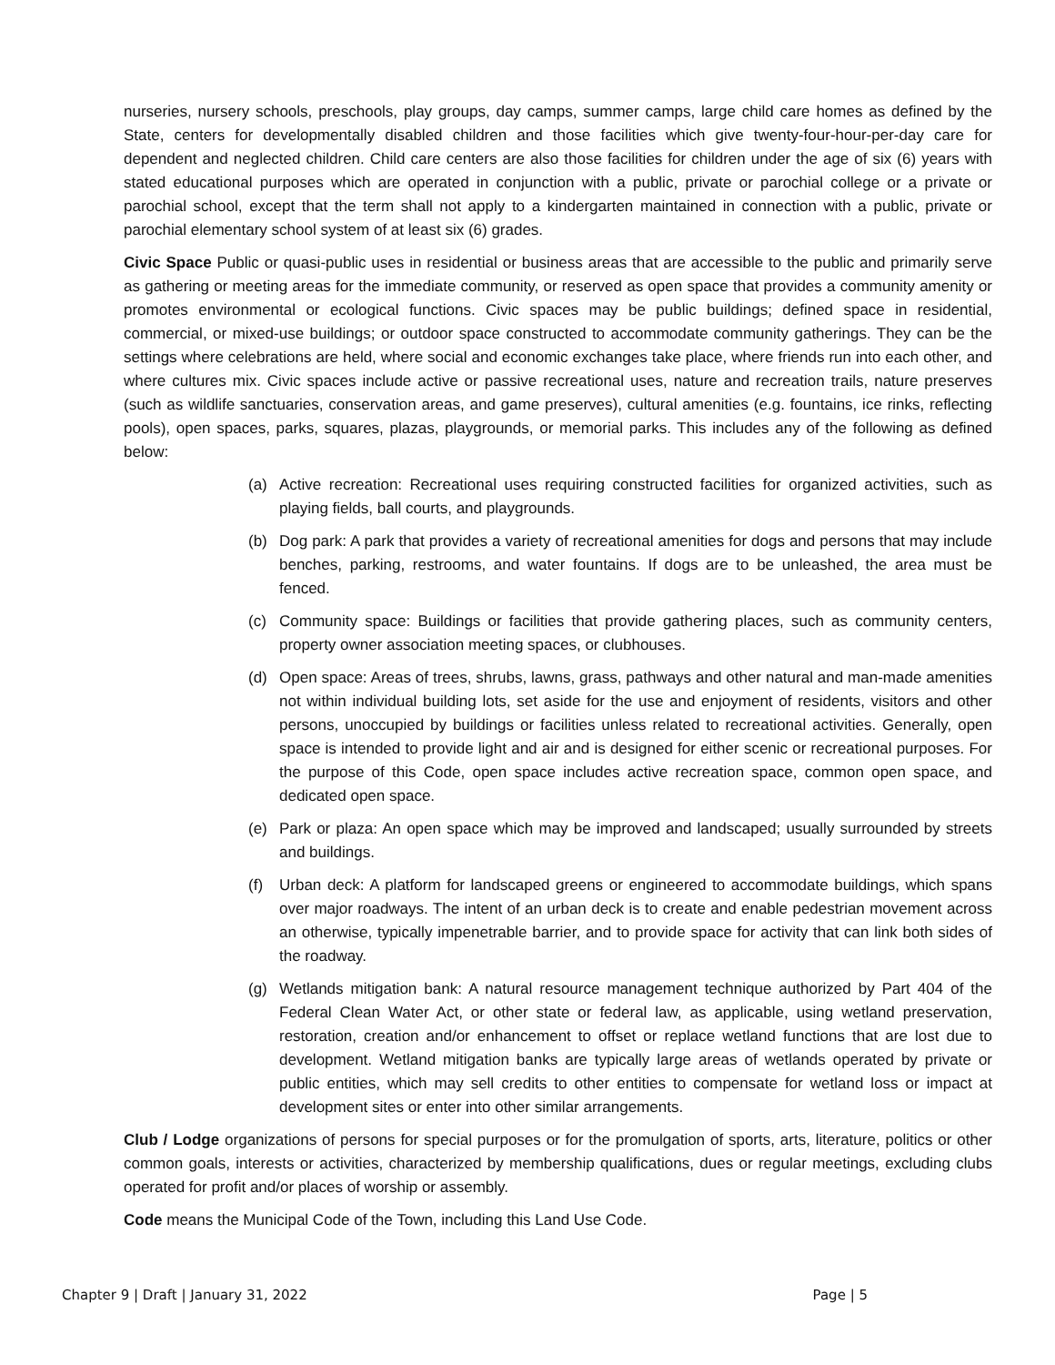nurseries, nursery schools, preschools, play groups, day camps, summer camps, large child care homes as defined by the State, centers for developmentally disabled children and those facilities which give twenty-four-hour-per-day care for dependent and neglected children. Child care centers are also those facilities for children under the age of six (6) years with stated educational purposes which are operated in conjunction with a public, private or parochial college or a private or parochial school, except that the term shall not apply to a kindergarten maintained in connection with a public, private or parochial elementary school system of at least six (6) grades.
Civic Space Public or quasi-public uses in residential or business areas that are accessible to the public and primarily serve as gathering or meeting areas for the immediate community, or reserved as open space that provides a community amenity or promotes environmental or ecological functions. Civic spaces may be public buildings; defined space in residential, commercial, or mixed-use buildings; or outdoor space constructed to accommodate community gatherings. They can be the settings where celebrations are held, where social and economic exchanges take place, where friends run into each other, and where cultures mix. Civic spaces include active or passive recreational uses, nature and recreation trails, nature preserves (such as wildlife sanctuaries, conservation areas, and game preserves), cultural amenities (e.g. fountains, ice rinks, reflecting pools), open spaces, parks, squares, plazas, playgrounds, or memorial parks. This includes any of the following as defined below:
(a) Active recreation: Recreational uses requiring constructed facilities for organized activities, such as playing fields, ball courts, and playgrounds.
(b) Dog park: A park that provides a variety of recreational amenities for dogs and persons that may include benches, parking, restrooms, and water fountains. If dogs are to be unleashed, the area must be fenced.
(c) Community space: Buildings or facilities that provide gathering places, such as community centers, property owner association meeting spaces, or clubhouses.
(d) Open space: Areas of trees, shrubs, lawns, grass, pathways and other natural and man-made amenities not within individual building lots, set aside for the use and enjoyment of residents, visitors and other persons, unoccupied by buildings or facilities unless related to recreational activities. Generally, open space is intended to provide light and air and is designed for either scenic or recreational purposes. For the purpose of this Code, open space includes active recreation space, common open space, and dedicated open space.
(e) Park or plaza: An open space which may be improved and landscaped; usually surrounded by streets and buildings.
(f) Urban deck: A platform for landscaped greens or engineered to accommodate buildings, which spans over major roadways. The intent of an urban deck is to create and enable pedestrian movement across an otherwise, typically impenetrable barrier, and to provide space for activity that can link both sides of the roadway.
(g) Wetlands mitigation bank: A natural resource management technique authorized by Part 404 of the Federal Clean Water Act, or other state or federal law, as applicable, using wetland preservation, restoration, creation and/or enhancement to offset or replace wetland functions that are lost due to development. Wetland mitigation banks are typically large areas of wetlands operated by private or public entities, which may sell credits to other entities to compensate for wetland loss or impact at development sites or enter into other similar arrangements.
Club / Lodge organizations of persons for special purposes or for the promulgation of sports, arts, literature, politics or other common goals, interests or activities, characterized by membership qualifications, dues or regular meetings, excluding clubs operated for profit and/or places of worship or assembly.
Code means the Municipal Code of the Town, including this Land Use Code.
Chapter 9 | Draft | January 31, 2022 Page | 5